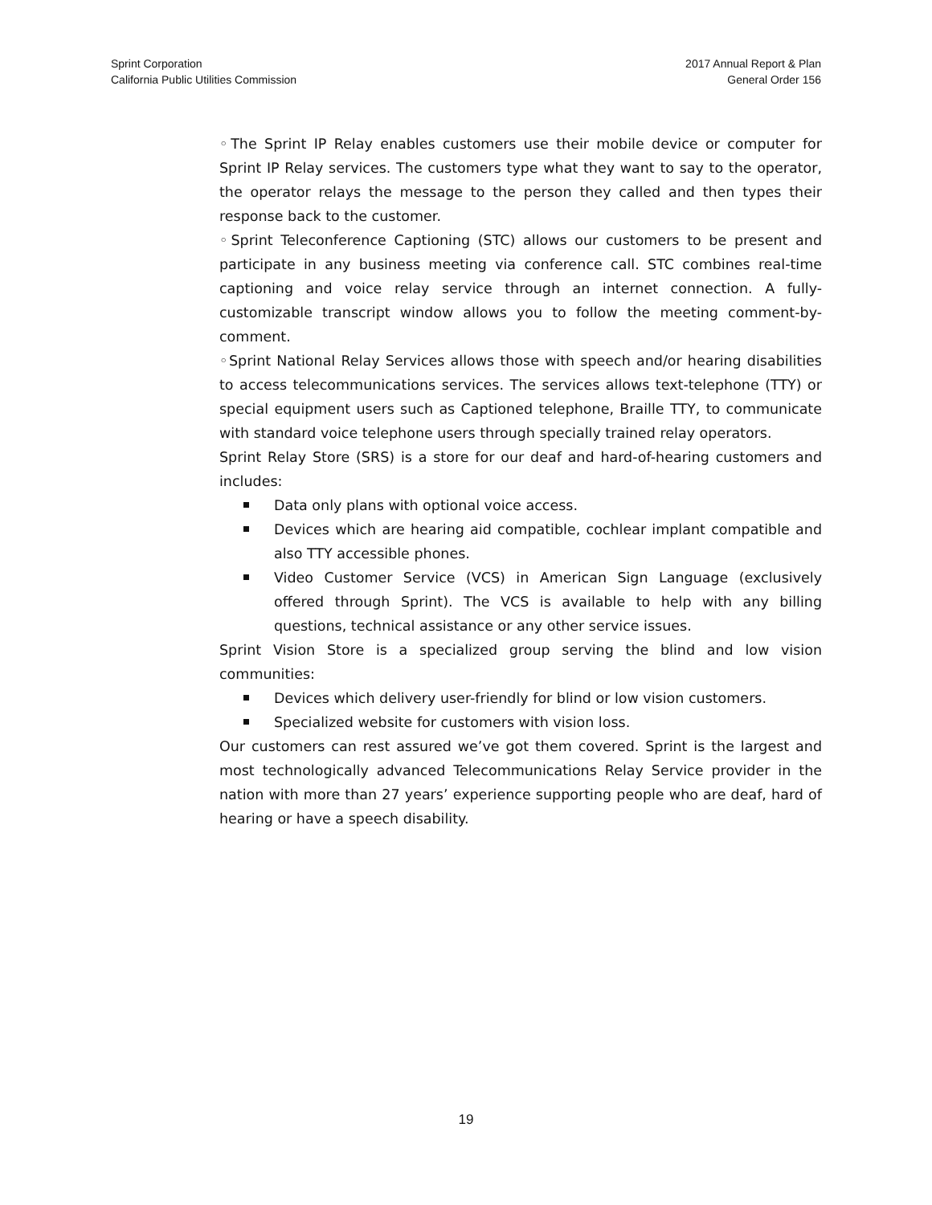Sprint Corporation
California Public Utilities Commission
2017 Annual Report & Plan
General Order 156
◦The Sprint IP Relay enables customers use their mobile device or computer for Sprint IP Relay services. The customers type what they want to say to the operator, the operator relays the message to the person they called and then types their response back to the customer.
◦Sprint Teleconference Captioning (STC) allows our customers to be present and participate in any business meeting via conference call. STC combines real-time captioning and voice relay service through an internet connection. A fully-customizable transcript window allows you to follow the meeting comment-by-comment.
◦Sprint National Relay Services allows those with speech and/or hearing disabilities to access telecommunications services. The services allows text-telephone (TTY) or special equipment users such as Captioned telephone, Braille TTY, to communicate with standard voice telephone users through specially trained relay operators.
Sprint Relay Store (SRS) is a store for our deaf and hard-of-hearing customers and includes:
Data only plans with optional voice access.
Devices which are hearing aid compatible, cochlear implant compatible and also TTY accessible phones.
Video Customer Service (VCS) in American Sign Language (exclusively offered through Sprint). The VCS is available to help with any billing questions, technical assistance or any other service issues.
Sprint Vision Store is a specialized group serving the blind and low vision communities:
Devices which delivery user-friendly for blind or low vision customers.
Specialized website for customers with vision loss.
Our customers can rest assured we’ve got them covered. Sprint is the largest and most technologically advanced Telecommunications Relay Service provider in the nation with more than 27 years’ experience supporting people who are deaf, hard of hearing or have a speech disability.
19